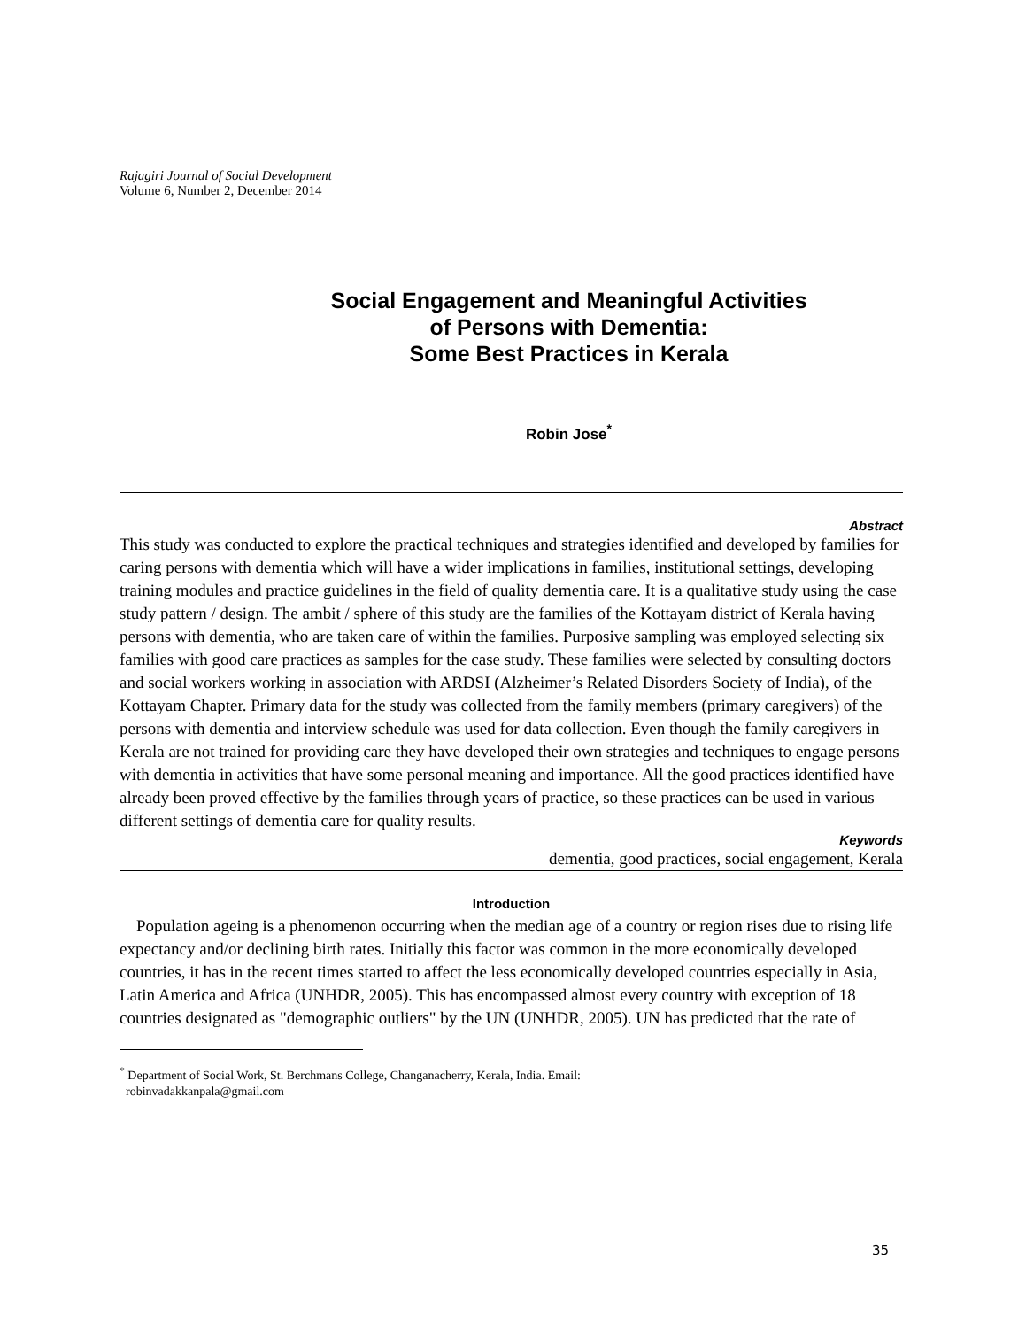Rajagiri Journal of Social Development
Volume 6, Number 2, December 2014
Social Engagement and Meaningful Activities
of Persons with Dementia:
Some Best Practices in Kerala
Robin Jose<sup>*</sup>
Abstract
This study was conducted to explore the practical techniques and strategies identified and developed by families for caring persons with dementia which will have a wider implications in families, institutional settings, developing training modules and practice guidelines in the field of quality dementia care. It is a qualitative study using the case study pattern / design. The ambit / sphere of this study are the families of the Kottayam district of Kerala having persons with dementia, who are taken care of within the families. Purposive sampling was employed selecting six families with good care practices as samples for the case study. These families were selected by consulting doctors and social workers working in association with ARDSI (Alzheimer’s Related Disorders Society of India), of the Kottayam Chapter. Primary data for the study was collected from the family members (primary caregivers) of the persons with dementia and interview schedule was used for data collection. Even though the family caregivers in Kerala are not trained for providing care they have developed their own strategies and techniques to engage persons with dementia in activities that have some personal meaning and importance. All the good practices identified have already been proved effective by the families through years of practice, so these practices can be used in various different settings of dementia care for quality results.
Keywords
dementia, good practices, social engagement, Kerala
Introduction
Population ageing is a phenomenon occurring when the median age of a country or region rises due to rising life expectancy and/or declining birth rates. Initially this factor was common in the more economically developed countries, it has in the recent times started to affect the less economically developed countries especially in Asia, Latin America and Africa (UNHDR, 2005). This has encompassed almost every country with exception of 18 countries designated as "demographic outliers" by the UN (UNHDR, 2005). UN has predicted that the rate of
<sup>*</sup> Department of Social Work, St. Berchmans College, Changanacherry, Kerala, India. Email:
robinvadakkanpala@gmail.com
35